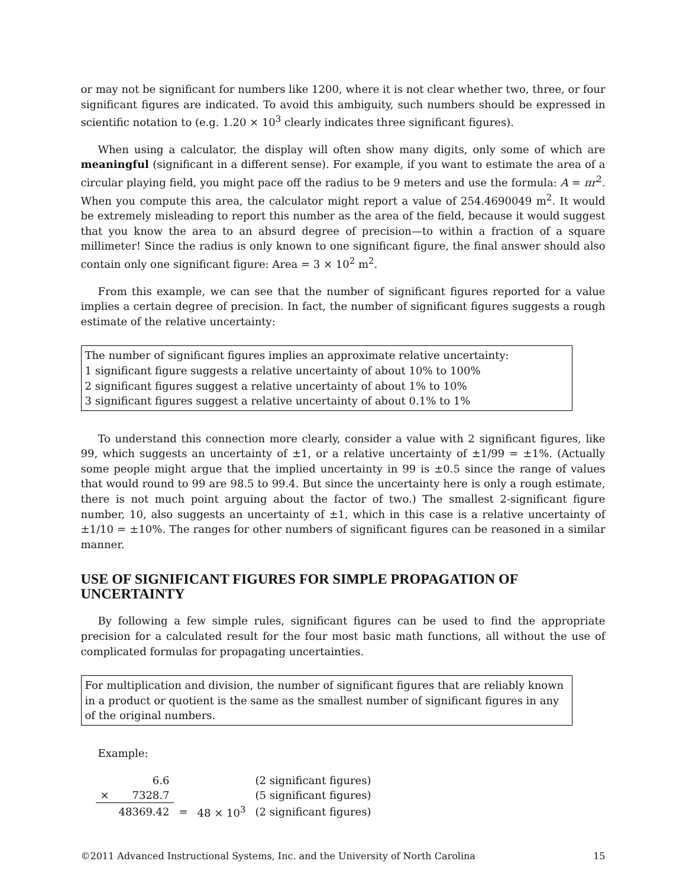or may not be significant for numbers like 1200, where it is not clear whether two, three, or four significant figures are indicated. To avoid this ambiguity, such numbers should be expressed in scientific notation to (e.g. 1.20 × 10<sup>3</sup> clearly indicates three significant figures).
When using a calculator, the display will often show many digits, only some of which are meaningful (significant in a different sense). For example, if you want to estimate the area of a circular playing field, you might pace off the radius to be 9 meters and use the formula: A = πr<sup>2</sup>. When you compute this area, the calculator might report a value of 254.4690049 m<sup>2</sup>. It would be extremely misleading to report this number as the area of the field, because it would suggest that you know the area to an absurd degree of precision—to within a fraction of a square millimeter! Since the radius is only known to one significant figure, the final answer should also contain only one significant figure: Area = 3 × 10<sup>2</sup> m<sup>2</sup>.
From this example, we can see that the number of significant figures reported for a value implies a certain degree of precision. In fact, the number of significant figures suggests a rough estimate of the relative uncertainty:
The number of significant figures implies an approximate relative uncertainty:
1 significant figure suggests a relative uncertainty of about 10% to 100%
2 significant figures suggest a relative uncertainty of about 1% to 10%
3 significant figures suggest a relative uncertainty of about 0.1% to 1%
To understand this connection more clearly, consider a value with 2 significant figures, like 99, which suggests an uncertainty of ±1, or a relative uncertainty of ±1/99 = ±1%. (Actually some people might argue that the implied uncertainty in 99 is ±0.5 since the range of values that would round to 99 are 98.5 to 99.4. But since the uncertainty here is only a rough estimate, there is not much point arguing about the factor of two.) The smallest 2-significant figure number, 10, also suggests an uncertainty of ±1, which in this case is a relative uncertainty of ±1/10 = ±10%. The ranges for other numbers of significant figures can be reasoned in a similar manner.
USE OF SIGNIFICANT FIGURES FOR SIMPLE PROPAGATION OF UNCERTAINTY
By following a few simple rules, significant figures can be used to find the appropriate precision for a calculated result for the four most basic math functions, all without the use of complicated formulas for propagating uncertainties.
For multiplication and division, the number of significant figures that are reliably known in a product or quotient is the same as the smallest number of significant figures in any of the original numbers.
Example:
| | 6.6 | | | (2 significant figures) |
| × | 7328.7 | | | (5 significant figures) |
| | 48369.42 | = | 48 × 10<sup>3</sup> | (2 significant figures) |
©2011 Advanced Instructional Systems, Inc. and the University of North Carolina 15